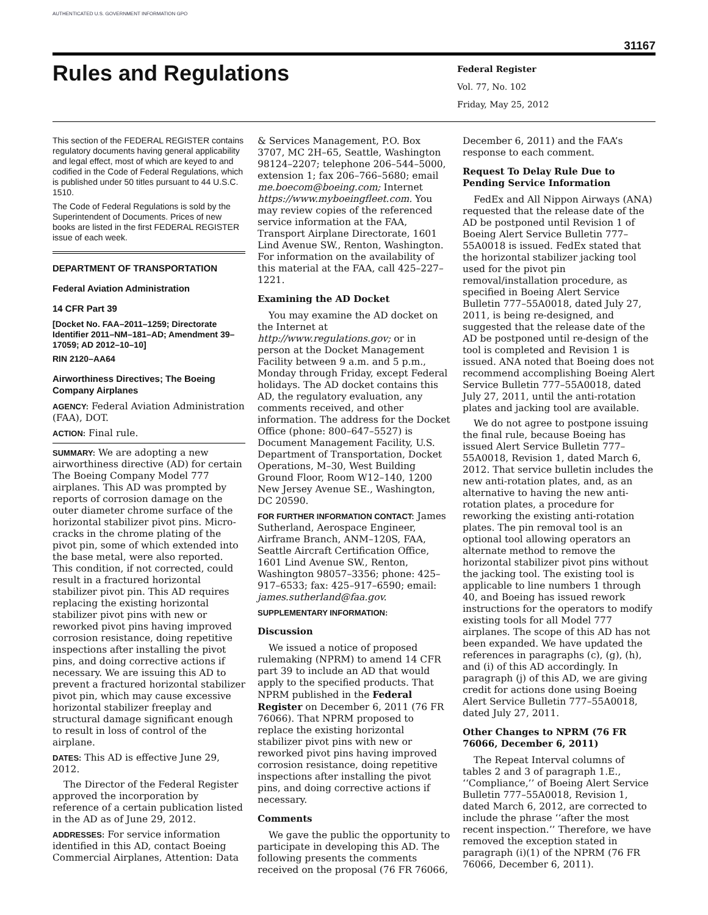AUTHENTICATED U.S. GOVERNMENT INFORMATION GPO
31167
Rules and Regulations
Federal Register
Vol. 77, No. 102
Friday, May 25, 2012
This section of the FEDERAL REGISTER contains regulatory documents having general applicability and legal effect, most of which are keyed to and codified in the Code of Federal Regulations, which is published under 50 titles pursuant to 44 U.S.C. 1510.
The Code of Federal Regulations is sold by the Superintendent of Documents. Prices of new books are listed in the first FEDERAL REGISTER issue of each week.
DEPARTMENT OF TRANSPORTATION
Federal Aviation Administration
14 CFR Part 39
[Docket No. FAA–2011–1259; Directorate Identifier 2011–NM–181–AD; Amendment 39–17059; AD 2012–10–10]
RIN 2120–AA64
Airworthiness Directives; The Boeing Company Airplanes
AGENCY: Federal Aviation Administration (FAA), DOT.
ACTION: Final rule.
SUMMARY: We are adopting a new airworthiness directive (AD) for certain The Boeing Company Model 777 airplanes. This AD was prompted by reports of corrosion damage on the outer diameter chrome surface of the horizontal stabilizer pivot pins. Micro-cracks in the chrome plating of the pivot pin, some of which extended into the base metal, were also reported. This condition, if not corrected, could result in a fractured horizontal stabilizer pivot pin. This AD requires replacing the existing horizontal stabilizer pivot pins with new or reworked pivot pins having improved corrosion resistance, doing repetitive inspections after installing the pivot pins, and doing corrective actions if necessary. We are issuing this AD to prevent a fractured horizontal stabilizer pivot pin, which may cause excessive horizontal stabilizer freeplay and structural damage significant enough to result in loss of control of the airplane.
DATES: This AD is effective June 29, 2012.
The Director of the Federal Register approved the incorporation by reference of a certain publication listed in the AD as of June 29, 2012.
ADDRESSES: For service information identified in this AD, contact Boeing Commercial Airplanes, Attention: Data
& Services Management, P.O. Box 3707, MC 2H–65, Seattle, Washington 98124–2207; telephone 206–544–5000, extension 1; fax 206–766–5680; email me.boecom@boeing.com; Internet https://www.myboeingfleet.com. You may review copies of the referenced service information at the FAA, Transport Airplane Directorate, 1601 Lind Avenue SW., Renton, Washington. For information on the availability of this material at the FAA, call 425–227–1221.
Examining the AD Docket
You may examine the AD docket on the Internet at http://www.regulations.gov; or in person at the Docket Management Facility between 9 a.m. and 5 p.m., Monday through Friday, except Federal holidays. The AD docket contains this AD, the regulatory evaluation, any comments received, and other information. The address for the Docket Office (phone: 800–647–5527) is Document Management Facility, U.S. Department of Transportation, Docket Operations, M–30, West Building Ground Floor, Room W12–140, 1200 New Jersey Avenue SE., Washington, DC 20590.
FOR FURTHER INFORMATION CONTACT: James Sutherland, Aerospace Engineer, Airframe Branch, ANM–120S, FAA, Seattle Aircraft Certification Office, 1601 Lind Avenue SW., Renton, Washington 98057–3356; phone: 425–917–6533; fax: 425–917–6590; email: james.sutherland@faa.gov.
SUPPLEMENTARY INFORMATION:
Discussion
We issued a notice of proposed rulemaking (NPRM) to amend 14 CFR part 39 to include an AD that would apply to the specified products. That NPRM published in the Federal Register on December 6, 2011 (76 FR 76066). That NPRM proposed to replace the existing horizontal stabilizer pivot pins with new or reworked pivot pins having improved corrosion resistance, doing repetitive inspections after installing the pivot pins, and doing corrective actions if necessary.
Comments
We gave the public the opportunity to participate in developing this AD. The following presents the comments received on the proposal (76 FR 76066,
December 6, 2011) and the FAA’s response to each comment.
Request To Delay Rule Due to Pending Service Information
FedEx and All Nippon Airways (ANA) requested that the release date of the AD be postponed until Revision 1 of Boeing Alert Service Bulletin 777–55A0018 is issued. FedEx stated that the horizontal stabilizer jacking tool used for the pivot pin removal/installation procedure, as specified in Boeing Alert Service Bulletin 777–55A0018, dated July 27, 2011, is being re-designed, and suggested that the release date of the AD be postponed until re-design of the tool is completed and Revision 1 is issued. ANA noted that Boeing does not recommend accomplishing Boeing Alert Service Bulletin 777–55A0018, dated July 27, 2011, until the anti-rotation plates and jacking tool are available.
We do not agree to postpone issuing the final rule, because Boeing has issued Alert Service Bulletin 777–55A0018, Revision 1, dated March 6, 2012. That service bulletin includes the new anti-rotation plates, and, as an alternative to having the new anti-rotation plates, a procedure for reworking the existing anti-rotation plates. The pin removal tool is an optional tool allowing operators an alternate method to remove the horizontal stabilizer pivot pins without the jacking tool. The existing tool is applicable to line numbers 1 through 40, and Boeing has issued rework instructions for the operators to modify existing tools for all Model 777 airplanes. The scope of this AD has not been expanded. We have updated the references in paragraphs (c), (g), (h), and (i) of this AD accordingly. In paragraph (j) of this AD, we are giving credit for actions done using Boeing Alert Service Bulletin 777–55A0018, dated July 27, 2011.
Other Changes to NPRM (76 FR 76066, December 6, 2011)
The Repeat Interval columns of tables 2 and 3 of paragraph 1.E., ‘‘Compliance,’’ of Boeing Alert Service Bulletin 777–55A0018, Revision 1, dated March 6, 2012, are corrected to include the phrase ‘‘after the most recent inspection.’’ Therefore, we have removed the exception stated in paragraph (i)(1) of the NPRM (76 FR 76066, December 6, 2011).